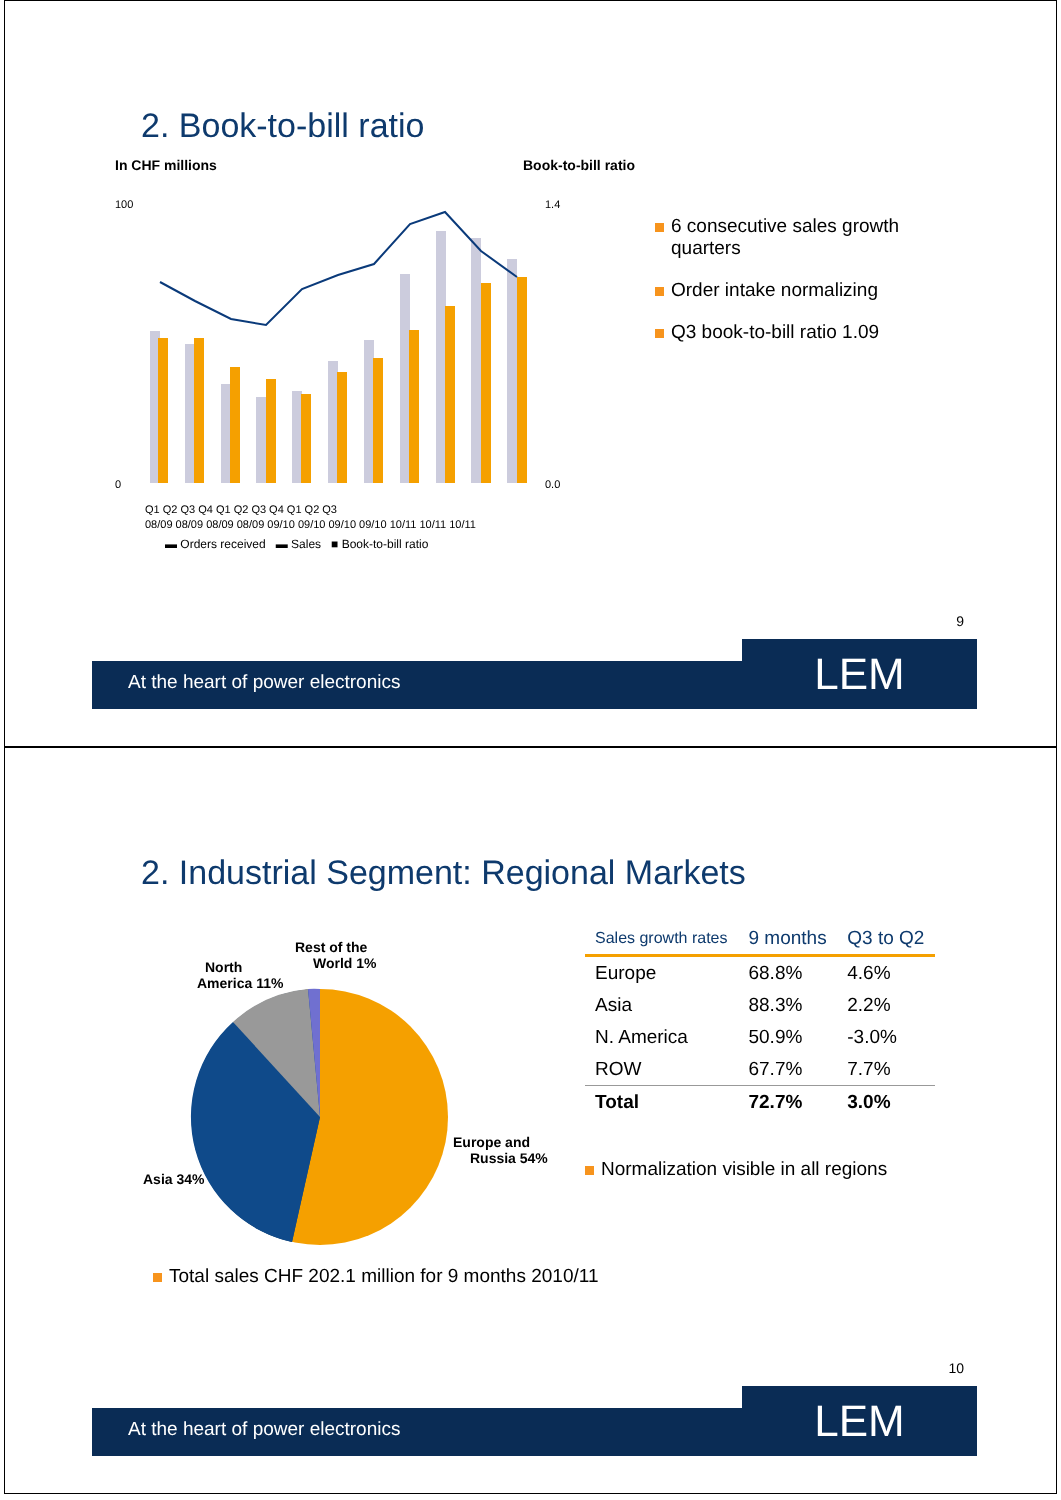2. Book-to-bill ratio
In CHF millions Book-to-bill ratio
100
0
1.4
0.0
Q1 Q2 Q3 Q4 Q1 Q2 Q3 Q4 Q1 Q2 Q3
08/09 08/09 08/09 08/09 09/10 09/10 09/10 09/10 10/11 10/11 10/11
▬ Orders received ▬ Sales ■ Book-to-bill ratio
6 consecutive sales growth quarters
Order intake normalizing
Q3 book-to-bill ratio 1.09
9
At the heart of power electronics
LEM
2. Industrial Segment: Regional Markets
Rest of the
World 1%
North
America 11%
Europe and
Russia 54%
Asia 34%
| Sales growth rates | 9 months | Q3 to Q2 |
| --- | --- | --- |
| Europe | 68.8% | 4.6% |
| Asia | 88.3% | 2.2% |
| N. America | 50.9% | -3.0% |
| ROW | 67.7% | 7.7% |
| Total | 72.7% | 3.0% |
Normalization visible in all regions
Total sales CHF 202.1 million for 9 months 2010/11
10
At the heart of power electronics
LEM